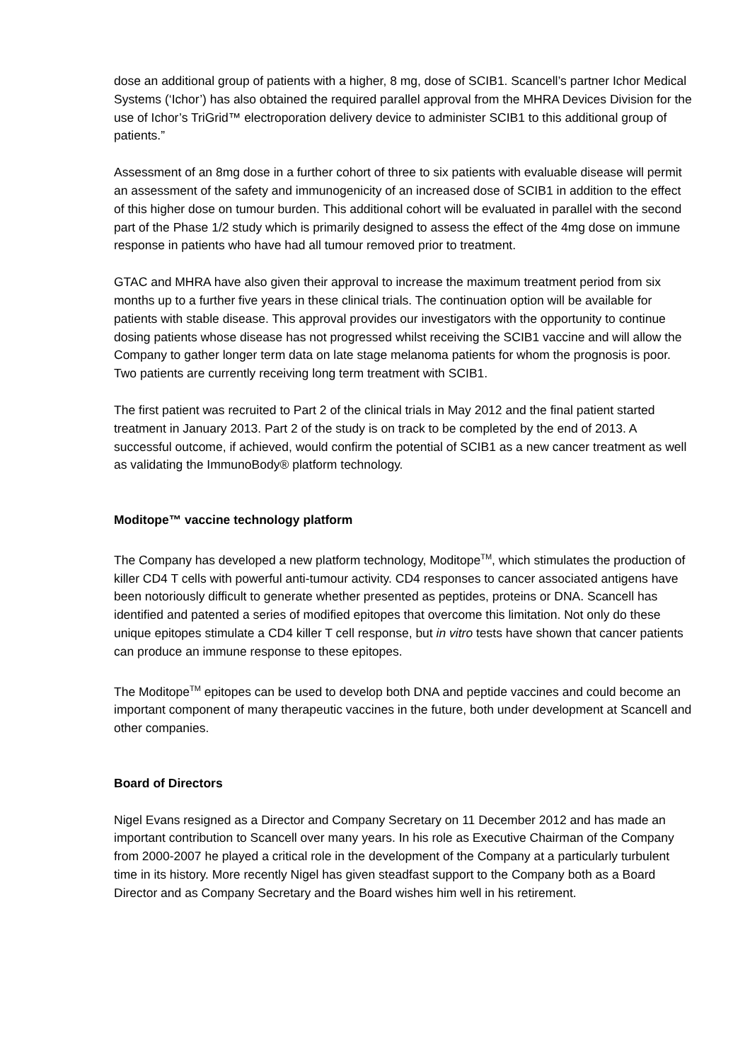dose an additional group of patients with a higher, 8 mg, dose of SCIB1. Scancell’s partner Ichor Medical Systems (‘Ichor’) has also obtained the required parallel approval from the MHRA Devices Division for the use of Ichor’s TriGrid™ electroporation delivery device to administer SCIB1 to this additional group of patients.”
Assessment of an 8mg dose in a further cohort of three to six patients with evaluable disease will permit an assessment of the safety and immunogenicity of an increased dose of SCIB1 in addition to the effect of this higher dose on tumour burden. This additional cohort will be evaluated in parallel with the second part of the Phase 1/2 study which is primarily designed to assess the effect of the 4mg dose on immune response in patients who have had all tumour removed prior to treatment.
GTAC and MHRA have also given their approval to increase the maximum treatment period from six months up to a further five years in these clinical trials. The continuation option will be available for patients with stable disease. This approval provides our investigators with the opportunity to continue dosing patients whose disease has not progressed whilst receiving the SCIB1 vaccine and will allow the Company to gather longer term data on late stage melanoma patients for whom the prognosis is poor. Two patients are currently receiving long term treatment with SCIB1.
The first patient was recruited to Part 2 of the clinical trials in May 2012 and the final patient started treatment in January 2013. Part 2 of the study is on track to be completed by the end of 2013. A successful outcome, if achieved, would confirm the potential of SCIB1 as a new cancer treatment as well as validating the ImmunoBody® platform technology.
Moditope™ vaccine technology platform
The Company has developed a new platform technology, Moditope<sup>TM</sup>, which stimulates the production of killer CD4 T cells with powerful anti-tumour activity. CD4 responses to cancer associated antigens have been notoriously difficult to generate whether presented as peptides, proteins or DNA. Scancell has identified and patented a series of modified epitopes that overcome this limitation. Not only do these unique epitopes stimulate a CD4 killer T cell response, but in vitro tests have shown that cancer patients can produce an immune response to these epitopes.
The Moditope<sup>TM</sup> epitopes can be used to develop both DNA and peptide vaccines and could become an important component of many therapeutic vaccines in the future, both under development at Scancell and other companies.
Board of Directors
Nigel Evans resigned as a Director and Company Secretary on 11 December 2012 and has made an important contribution to Scancell over many years. In his role as Executive Chairman of the Company from 2000-2007 he played a critical role in the development of the Company at a particularly turbulent time in its history. More recently Nigel has given steadfast support to the Company both as a Board Director and as Company Secretary and the Board wishes him well in his retirement.